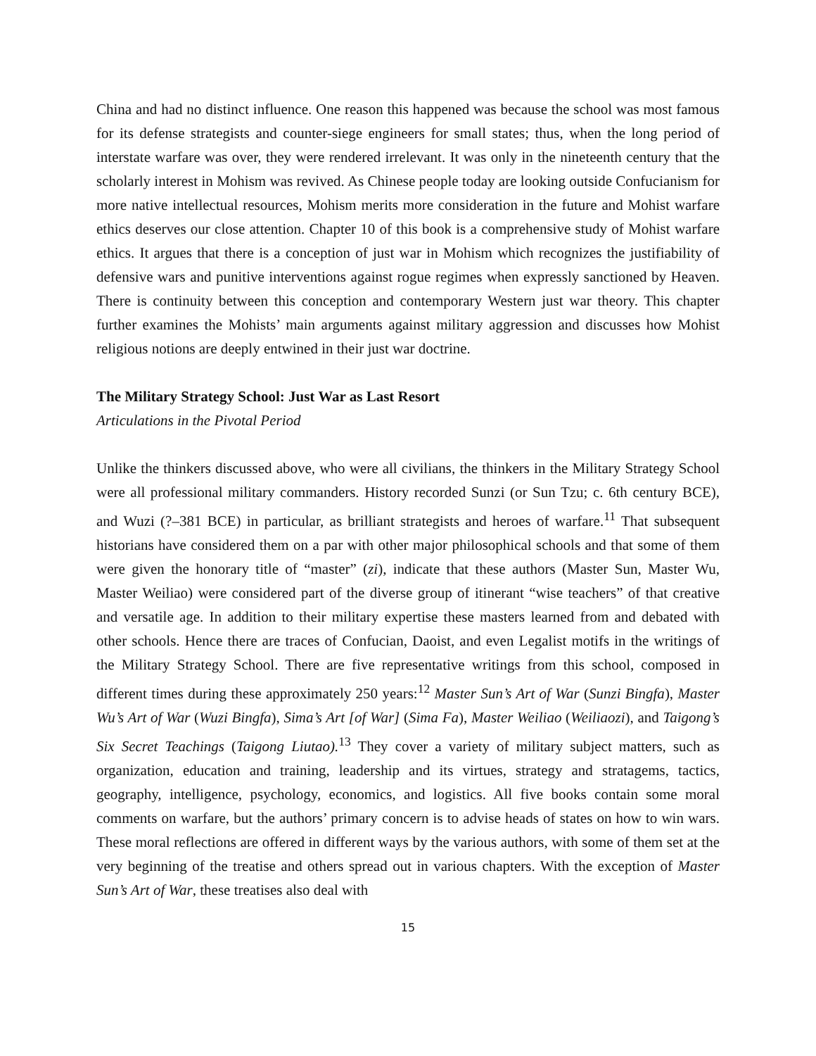China and had no distinct influence. One reason this happened was because the school was most famous for its defense strategists and counter-siege engineers for small states; thus, when the long period of interstate warfare was over, they were rendered irrelevant. It was only in the nineteenth century that the scholarly interest in Mohism was revived. As Chinese people today are looking outside Confucianism for more native intellectual resources, Mohism merits more consideration in the future and Mohist warfare ethics deserves our close attention. Chapter 10 of this book is a comprehensive study of Mohist warfare ethics. It argues that there is a conception of just war in Mohism which recognizes the justifiability of defensive wars and punitive interventions against rogue regimes when expressly sanctioned by Heaven. There is continuity between this conception and contemporary Western just war theory. This chapter further examines the Mohists’ main arguments against military aggression and discusses how Mohist religious notions are deeply entwined in their just war doctrine.
The Military Strategy School: Just War as Last Resort
Articulations in the Pivotal Period
Unlike the thinkers discussed above, who were all civilians, the thinkers in the Military Strategy School were all professional military commanders. History recorded Sunzi (or Sun Tzu; c. 6th century BCE), and Wuzi (?–381 BCE) in particular, as brilliant strategists and heroes of warfare.<sup>11</sup> That subsequent historians have considered them on a par with other major philosophical schools and that some of them were given the honorary title of “master” (zi), indicate that these authors (Master Sun, Master Wu, Master Weiliao) were considered part of the diverse group of itinerant “wise teachers” of that creative and versatile age. In addition to their military expertise these masters learned from and debated with other schools. Hence there are traces of Confucian, Daoist, and even Legalist motifs in the writings of the Military Strategy School. There are five representative writings from this school, composed in different times during these approximately 250 years:<sup>12</sup> Master Sun’s Art of War (Sunzi Bingfa), Master Wu’s Art of War (Wuzi Bingfa), Sima’s Art [of War] (Sima Fa), Master Weiliao (Weiliaozi), and Taigong’s Six Secret Teachings (Taigong Liutao).<sup>13</sup> They cover a variety of military subject matters, such as organization, education and training, leadership and its virtues, strategy and stratagems, tactics, geography, intelligence, psychology, economics, and logistics. All five books contain some moral comments on warfare, but the authors’ primary concern is to advise heads of states on how to win wars. These moral reflections are offered in different ways by the various authors, with some of them set at the very beginning of the treatise and others spread out in various chapters. With the exception of Master Sun’s Art of War, these treatises also deal with
15